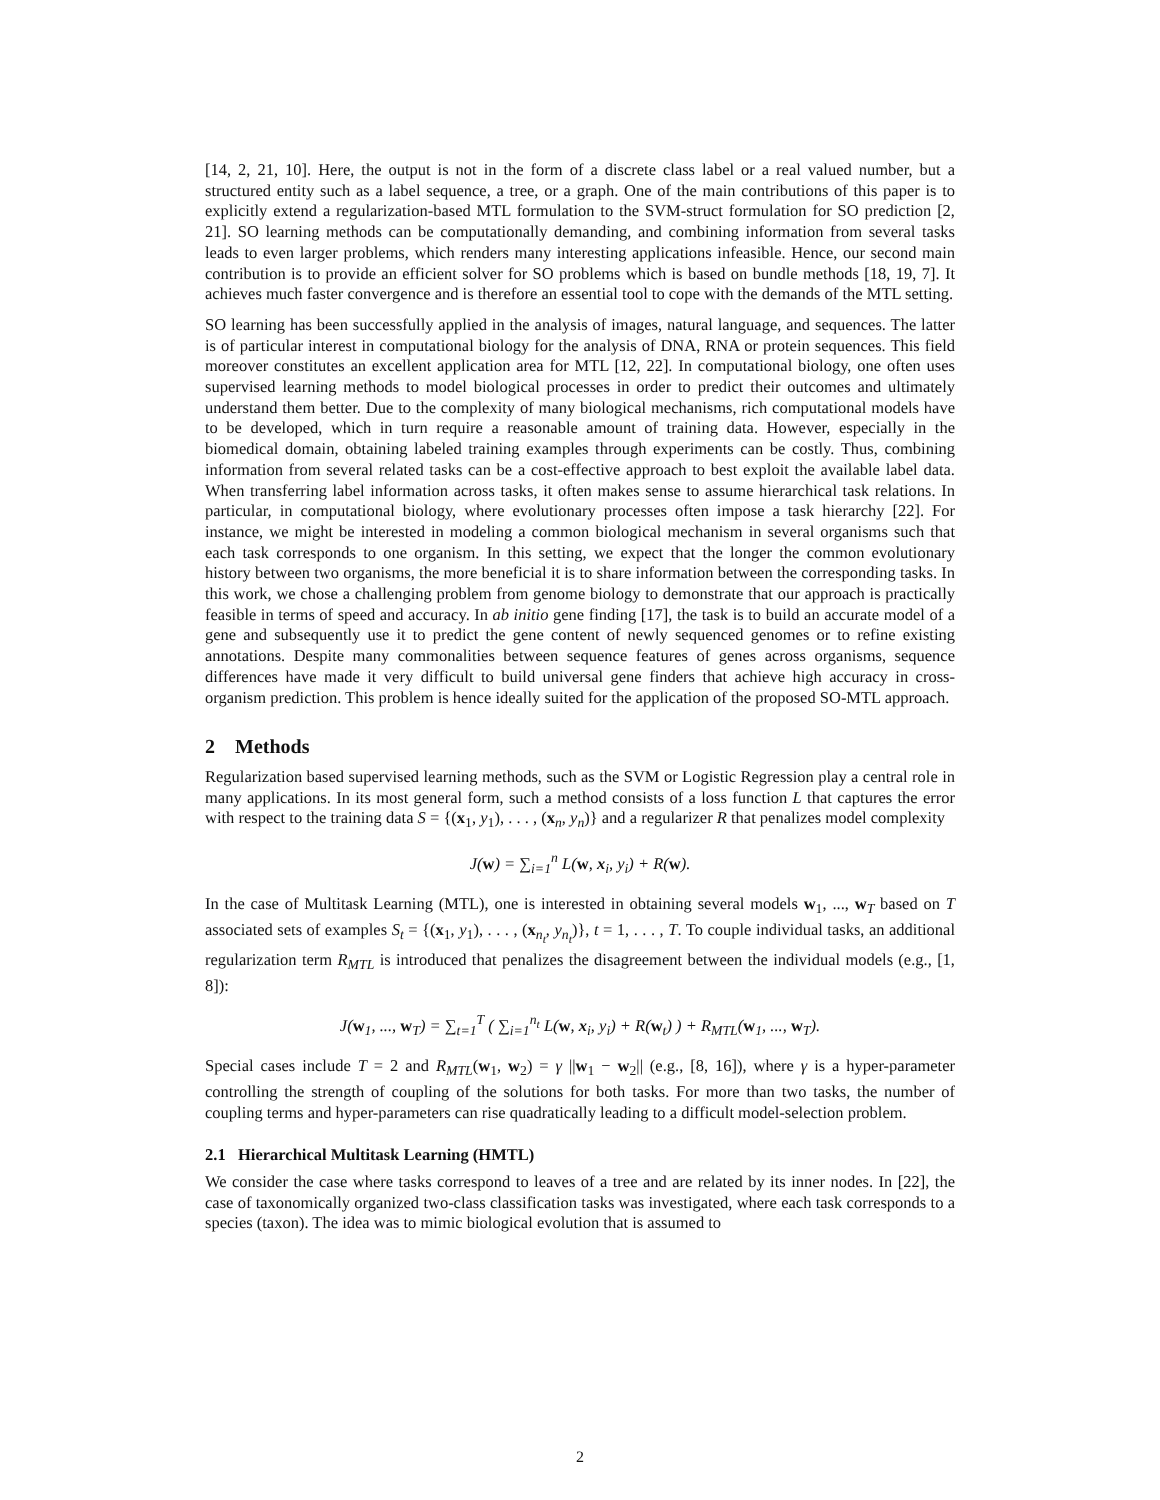[14, 2, 21, 10]. Here, the output is not in the form of a discrete class label or a real valued number, but a structured entity such as a label sequence, a tree, or a graph. One of the main contributions of this paper is to explicitly extend a regularization-based MTL formulation to the SVM-struct formulation for SO prediction [2, 21]. SO learning methods can be computationally demanding, and combining information from several tasks leads to even larger problems, which renders many interesting applications infeasible. Hence, our second main contribution is to provide an efficient solver for SO problems which is based on bundle methods [18, 19, 7]. It achieves much faster convergence and is therefore an essential tool to cope with the demands of the MTL setting.
SO learning has been successfully applied in the analysis of images, natural language, and sequences. The latter is of particular interest in computational biology for the analysis of DNA, RNA or protein sequences. This field moreover constitutes an excellent application area for MTL [12, 22]. In computational biology, one often uses supervised learning methods to model biological processes in order to predict their outcomes and ultimately understand them better. Due to the complexity of many biological mechanisms, rich computational models have to be developed, which in turn require a reasonable amount of training data. However, especially in the biomedical domain, obtaining labeled training examples through experiments can be costly. Thus, combining information from several related tasks can be a cost-effective approach to best exploit the available label data. When transferring label information across tasks, it often makes sense to assume hierarchical task relations. In particular, in computational biology, where evolutionary processes often impose a task hierarchy [22]. For instance, we might be interested in modeling a common biological mechanism in several organisms such that each task corresponds to one organism. In this setting, we expect that the longer the common evolutionary history between two organisms, the more beneficial it is to share information between the corresponding tasks. In this work, we chose a challenging problem from genome biology to demonstrate that our approach is practically feasible in terms of speed and accuracy. In ab initio gene finding [17], the task is to build an accurate model of a gene and subsequently use it to predict the gene content of newly sequenced genomes or to refine existing annotations. Despite many commonalities between sequence features of genes across organisms, sequence differences have made it very difficult to build universal gene finders that achieve high accuracy in cross-organism prediction. This problem is hence ideally suited for the application of the proposed SO-MTL approach.
2 Methods
Regularization based supervised learning methods, such as the SVM or Logistic Regression play a central role in many applications. In its most general form, such a method consists of a loss function L that captures the error with respect to the training data S = {(x<sub>1</sub>, y<sub>1</sub>), . . . , (x<sub>n</sub>, y<sub>n</sub>)} and a regularizer R that penalizes model complexity
J(w) = ∑<sub>i=1</sub><sup>n</sup> L(w, x<sub>i</sub>, y<sub>i</sub>) + R(w).
In the case of Multitask Learning (MTL), one is interested in obtaining several models w<sub>1</sub>, ..., w<sub>T</sub> based on T associated sets of examples S<sub>t</sub> = {(x<sub>1</sub>, y<sub>1</sub>), . . . , (x<sub>n<sub>t</sub></sub>, y<sub>n<sub>t</sub></sub>)}, t = 1, . . . , T. To couple individual tasks, an additional regularization term R<sub>MTL</sub> is introduced that penalizes the disagreement between the individual models (e.g., [1, 8]):
J(w<sub>1</sub>, ..., w<sub>T</sub>) = ∑<sub>t=1</sub><sup>T</sup> ( ∑<sub>i=1</sub><sup>n<sub>t</sub></sup> L(w, x<sub>i</sub>, y<sub>i</sub>) + R(w<sub>t</sub>) ) + R<sub>MTL</sub>(w<sub>1</sub>, ..., w<sub>T</sub>).
Special cases include T = 2 and R<sub>MTL</sub>(w<sub>1</sub>, w<sub>2</sub>) = γ ||w<sub>1</sub> − w<sub>2</sub>|| (e.g., [8, 16]), where γ is a hyper-parameter controlling the strength of coupling of the solutions for both tasks. For more than two tasks, the number of coupling terms and hyper-parameters can rise quadratically leading to a difficult model-selection problem.
2.1 Hierarchical Multitask Learning (HMTL)
We consider the case where tasks correspond to leaves of a tree and are related by its inner nodes. In [22], the case of taxonomically organized two-class classification tasks was investigated, where each task corresponds to a species (taxon). The idea was to mimic biological evolution that is assumed to
2